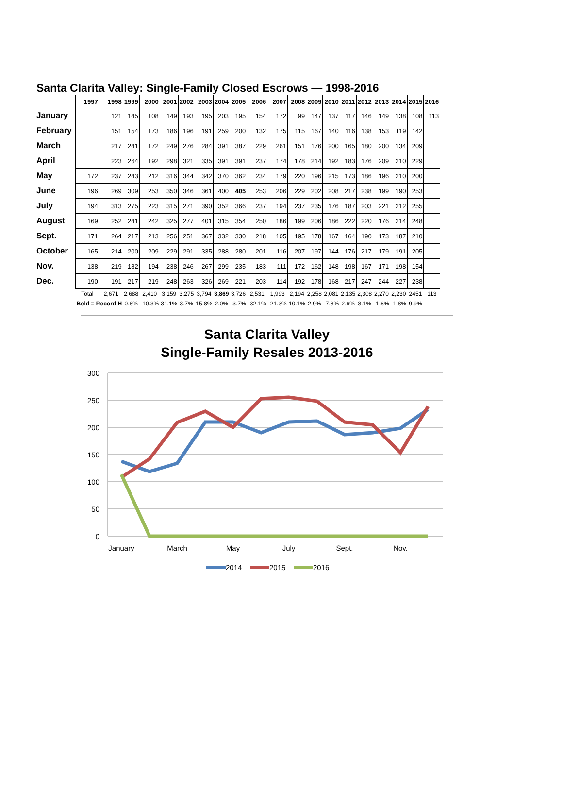Santa Clarita Valley: Single-Family Closed Escrows — 1998-2016
| | 1997 | 1998 | 1999 | 2000 | 2001 | 2002 | 2003 | 2004 | 2005 | 2006 | 2007 | 2008 | 2009 | 2010 | 2011 | 2012 | 2013 | 2014 | 2015 | 2016 |
| --- | --- | --- | --- | --- | --- | --- | --- | --- | --- | --- | --- | --- | --- | --- | --- | --- | --- | --- | --- | --- |
| January | | 121 | 145 | 108 | 149 | 193 | 195 | 203 | 195 | 154 | 172 | 99 | 147 | 137 | 117 | 146 | 149 | 138 | 108 | 113 |
| February | | 151 | 154 | 173 | 186 | 196 | 191 | 259 | 200 | 132 | 175 | 115 | 167 | 140 | 116 | 138 | 153 | 119 | 142 | |
| March | | 217 | 241 | 172 | 249 | 276 | 284 | 391 | 387 | 229 | 261 | 151 | 176 | 200 | 165 | 180 | 200 | 134 | 209 | |
| April | | 223 | 264 | 192 | 298 | 321 | 335 | 391 | 391 | 237 | 174 | 178 | 214 | 192 | 183 | 176 | 209 | 210 | 229 | |
| May | 172 | 237 | 243 | 212 | 316 | 344 | 342 | 370 | 362 | 234 | 179 | 220 | 196 | 215 | 173 | 186 | 196 | 210 | 200 | |
| June | 196 | 269 | 309 | 253 | 350 | 346 | 361 | 400 | 405 | 253 | 206 | 229 | 202 | 208 | 217 | 238 | 199 | 190 | 253 | |
| July | 194 | 313 | 275 | 223 | 315 | 271 | 390 | 352 | 366 | 237 | 194 | 237 | 235 | 176 | 187 | 203 | 221 | 212 | 255 | |
| August | 169 | 252 | 241 | 242 | 325 | 277 | 401 | 315 | 354 | 250 | 186 | 199 | 206 | 186 | 222 | 220 | 176 | 214 | 248 | |
| Sept. | 171 | 264 | 217 | 213 | 256 | 251 | 367 | 332 | 330 | 218 | 105 | 195 | 178 | 167 | 164 | 190 | 173 | 187 | 210 | |
| October | 165 | 214 | 200 | 209 | 229 | 291 | 335 | 288 | 280 | 201 | 116 | 207 | 197 | 144 | 176 | 217 | 179 | 191 | 205 | |
| Nov. | 138 | 219 | 182 | 194 | 238 | 246 | 267 | 299 | 235 | 183 | 111 | 172 | 162 | 148 | 198 | 167 | 171 | 198 | 154 | |
| Dec. | 190 | 191 | 217 | 219 | 248 | 263 | 326 | 269 | 221 | 203 | 114 | 192 | 178 | 168 | 217 | 247 | 244 | 227 | 238 | |
| | Total | 2,671 | 2,688 | 2,410 | 3,159 | 3,275 | 3,794 | 3,869 | 3,726 | 2,531 | 1,993 | 2,194 | 2,258 | 2,081 | 2,135 | 2,308 | 2,270 | 2,230 | 2451 | 113 |
| | Bold = Record H | | 0.6% | -10.3% | 31.1% | 3.7% | 15.8% | 2.0% | -3.7% | -32.1% | -21.3% | 10.1% | 2.9% | -7.8% | 2.6% | 8.1% | -1.6% | -1.8% | 9.9% | |
Santa Clarita Valley
Single-Family Resales 2013-2016
300
250
200
150
100
50
0
January
March
May
July
Sept.
Nov.
2014
2015
2016